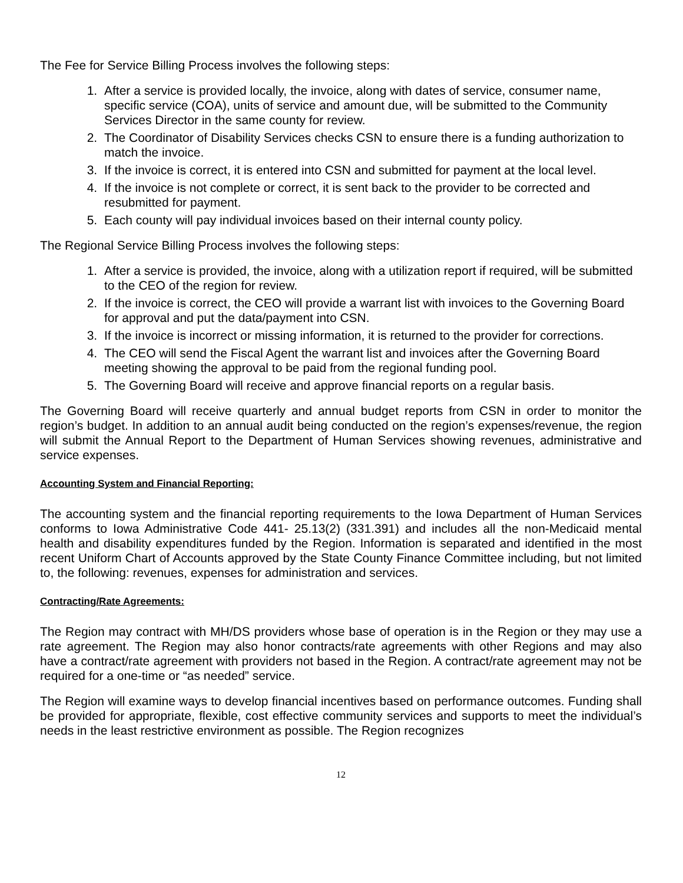The Fee for Service Billing Process involves the following steps:
1. After a service is provided locally, the invoice, along with dates of service, consumer name, specific service (COA), units of service and amount due, will be submitted to the Community Services Director in the same county for review.
2. The Coordinator of Disability Services checks CSN to ensure there is a funding authorization to match the invoice.
3. If the invoice is correct, it is entered into CSN and submitted for payment at the local level.
4. If the invoice is not complete or correct, it is sent back to the provider to be corrected and resubmitted for payment.
5. Each county will pay individual invoices based on their internal county policy.
The Regional Service Billing Process involves the following steps:
1. After a service is provided, the invoice, along with a utilization report if required, will be submitted to the CEO of the region for review.
2. If the invoice is correct, the CEO will provide a warrant list with invoices to the Governing Board for approval and put the data/payment into CSN.
3. If the invoice is incorrect or missing information, it is returned to the provider for corrections.
4. The CEO will send the Fiscal Agent the warrant list and invoices after the Governing Board meeting showing the approval to be paid from the regional funding pool.
5. The Governing Board will receive and approve financial reports on a regular basis.
The Governing Board will receive quarterly and annual budget reports from CSN in order to monitor the region’s budget. In addition to an annual audit being conducted on the region’s expenses/revenue, the region will submit the Annual Report to the Department of Human Services showing revenues, administrative and service expenses.
Accounting System and Financial Reporting:
The accounting system and the financial reporting requirements to the Iowa Department of Human Services conforms to Iowa Administrative Code 441- 25.13(2) (331.391) and includes all the non-Medicaid mental health and disability expenditures funded by the Region. Information is separated and identified in the most recent Uniform Chart of Accounts approved by the State County Finance Committee including, but not limited to, the following: revenues, expenses for administration and services.
Contracting/Rate Agreements:
The Region may contract with MH/DS providers whose base of operation is in the Region or they may use a rate agreement. The Region may also honor contracts/rate agreements with other Regions and may also have a contract/rate agreement with providers not based in the Region. A contract/rate agreement may not be required for a one-time or “as needed” service.
The Region will examine ways to develop financial incentives based on performance outcomes. Funding shall be provided for appropriate, flexible, cost effective community services and supports to meet the individual’s needs in the least restrictive environment as possible. The Region recognizes
12